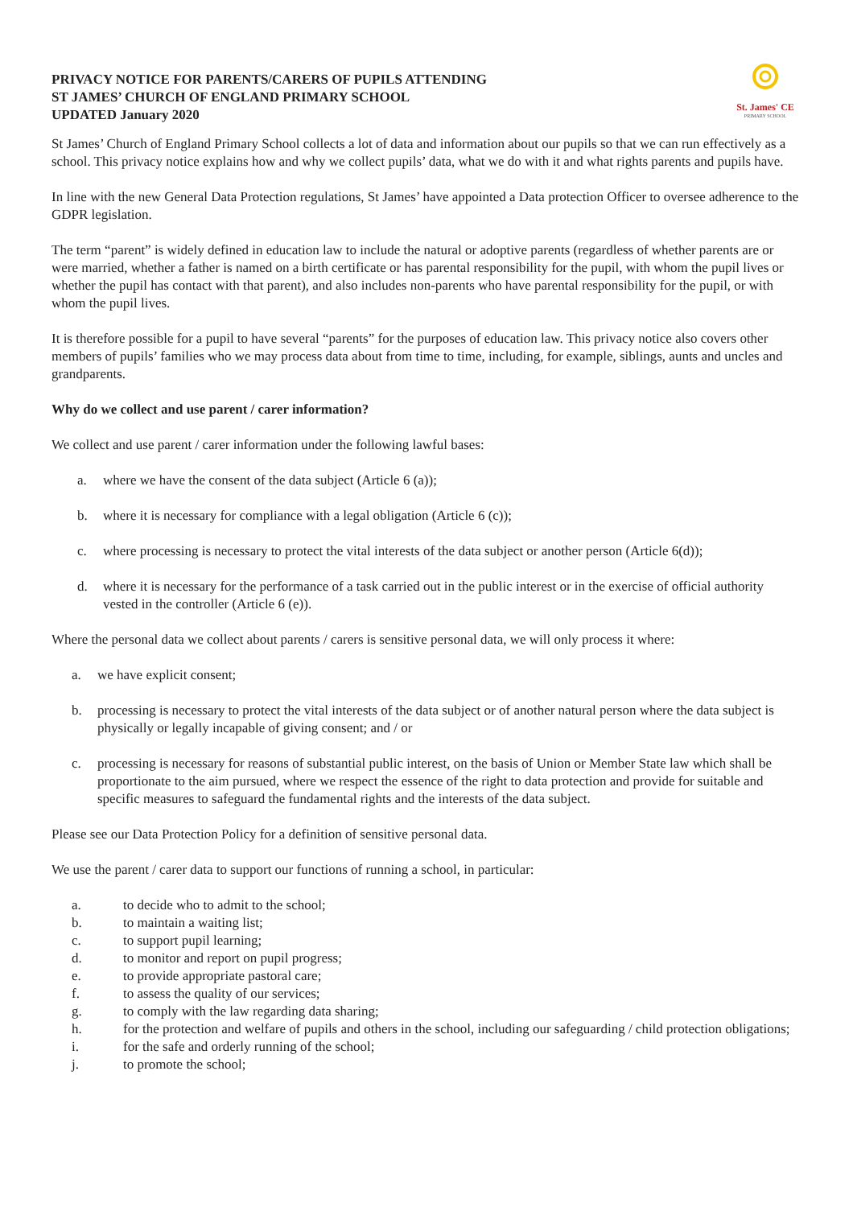PRIVACY NOTICE FOR PARENTS/CARERS OF PUPILS ATTENDING
ST JAMES’ CHURCH OF ENGLAND PRIMARY SCHOOL
UPDATED January 2020
St. James' CE
PRIMARY SCHOOL
St James’ Church of England Primary School collects a lot of data and information about our pupils so that we can run effectively as a school. This privacy notice explains how and why we collect pupils’ data, what we do with it and what rights parents and pupils have.
In line with the new General Data Protection regulations, St James’ have appointed a Data protection Officer to oversee adherence to the GDPR legislation.
The term “parent” is widely defined in education law to include the natural or adoptive parents (regardless of whether parents are or were married, whether a father is named on a birth certificate or has parental responsibility for the pupil, with whom the pupil lives or whether the pupil has contact with that parent), and also includes non-parents who have parental responsibility for the pupil, or with whom the pupil lives.
It is therefore possible for a pupil to have several “parents” for the purposes of education law. This privacy notice also covers other members of pupils’ families who we may process data about from time to time, including, for example, siblings, aunts and uncles and grandparents.
Why do we collect and use parent / carer information?
We collect and use parent / carer information under the following lawful bases:
a. where we have the consent of the data subject (Article 6 (a));
b. where it is necessary for compliance with a legal obligation (Article 6 (c));
c. where processing is necessary to protect the vital interests of the data subject or another person (Article 6(d));
d. where it is necessary for the performance of a task carried out in the public interest or in the exercise of official authority vested in the controller (Article 6 (e)).
Where the personal data we collect about parents / carers is sensitive personal data, we will only process it where:
a. we have explicit consent;
b. processing is necessary to protect the vital interests of the data subject or of another natural person where the data subject is physically or legally incapable of giving consent; and / or
c. processing is necessary for reasons of substantial public interest, on the basis of Union or Member State law which shall be proportionate to the aim pursued, where we respect the essence of the right to data protection and provide for suitable and specific measures to safeguard the fundamental rights and the interests of the data subject.
Please see our Data Protection Policy for a definition of sensitive personal data.
We use the parent / carer data to support our functions of running a school, in particular:
a. to decide who to admit to the school;
b. to maintain a waiting list;
c. to support pupil learning;
d. to monitor and report on pupil progress;
e. to provide appropriate pastoral care;
f. to assess the quality of our services;
g. to comply with the law regarding data sharing;
h. for the protection and welfare of pupils and others in the school, including our safeguarding / child protection obligations;
i. for the safe and orderly running of the school;
j. to promote the school;